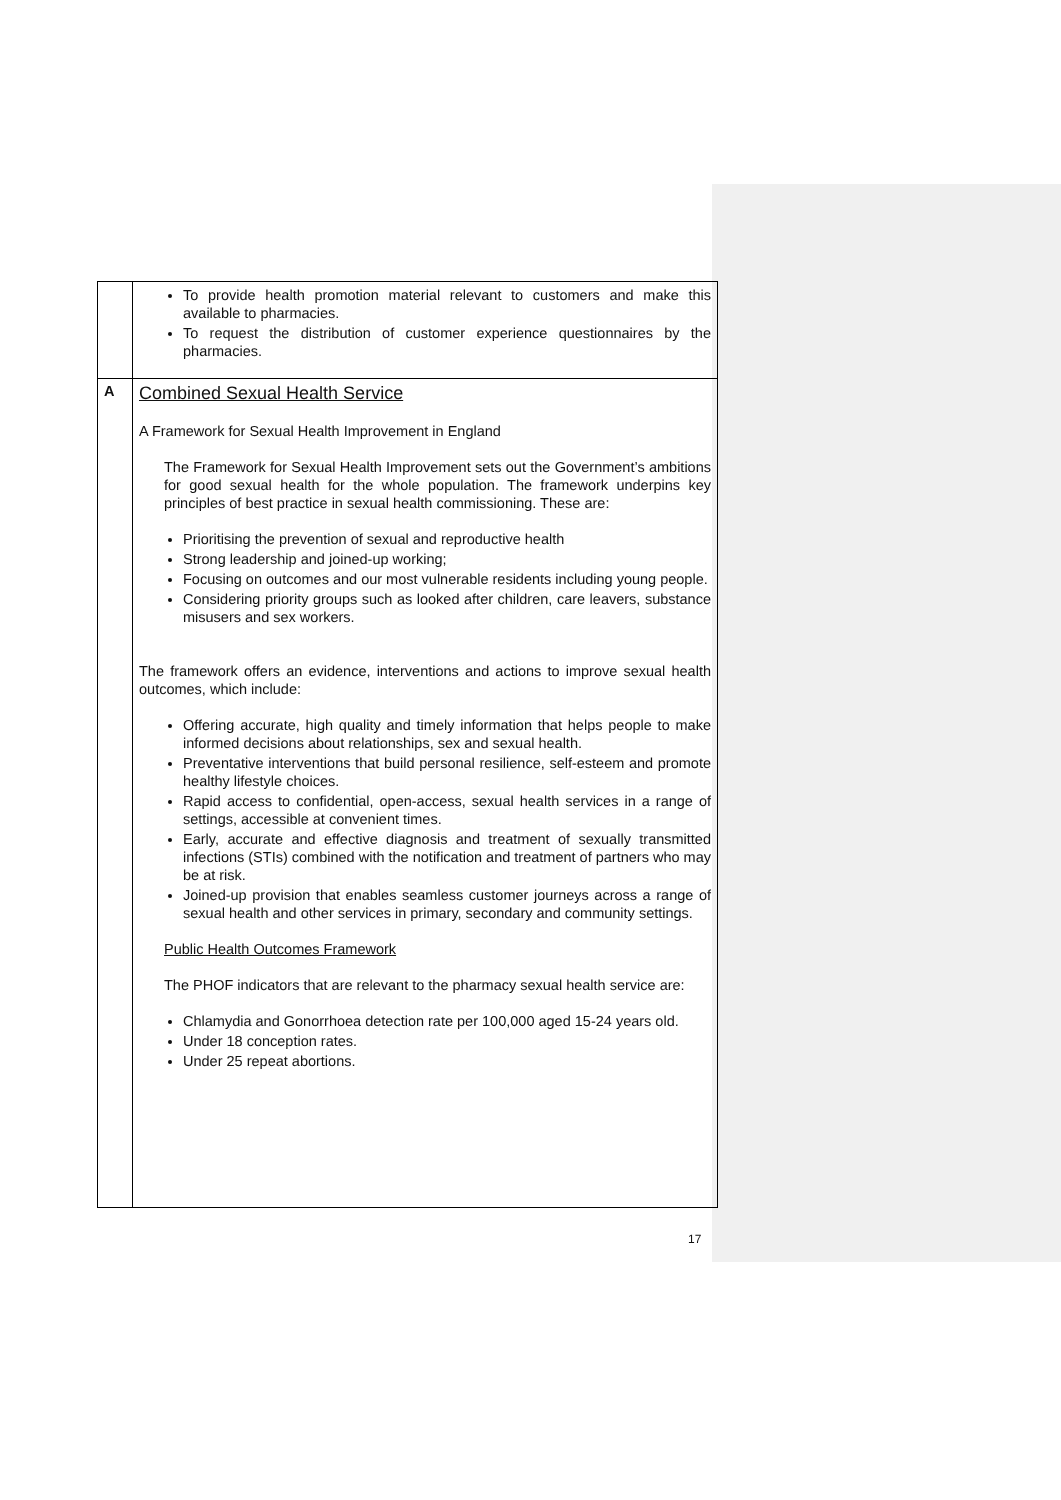| | To provide health promotion material relevant to customers and make this available to pharmacies. To request the distribution of customer experience questionnaires by the pharmacies. |
| A | Combined Sexual Health Service A Framework for Sexual Health Improvement in England The Framework for Sexual Health Improvement sets out the Government’s ambitions for good sexual health for the whole population. The framework underpins key principles of best practice in sexual health commissioning. These are: Prioritising the prevention of sexual and reproductive health Strong leadership and joined-up working; Focusing on outcomes and our most vulnerable residents including young people. Considering priority groups such as looked after children, care leavers, substance misusers and sex workers. The framework offers an evidence, interventions and actions to improve sexual health outcomes, which include: Offering accurate, high quality and timely information that helps people to make informed decisions about relationships, sex and sexual health. Preventative interventions that build personal resilience, self-esteem and promote healthy lifestyle choices. Rapid access to confidential, open-access, sexual health services in a range of settings, accessible at convenient times. Early, accurate and effective diagnosis and treatment of sexually transmitted infections (STIs) combined with the notification and treatment of partners who may be at risk. Joined-up provision that enables seamless customer journeys across a range of sexual health and other services in primary, secondary and community settings. Public Health Outcomes Framework The PHOF indicators that are relevant to the pharmacy sexual health service are: Chlamydia and Gonorrhoea detection rate per 100,000 aged 15-24 years old. Under 18 conception rates. Under 25 repeat abortions. |
17